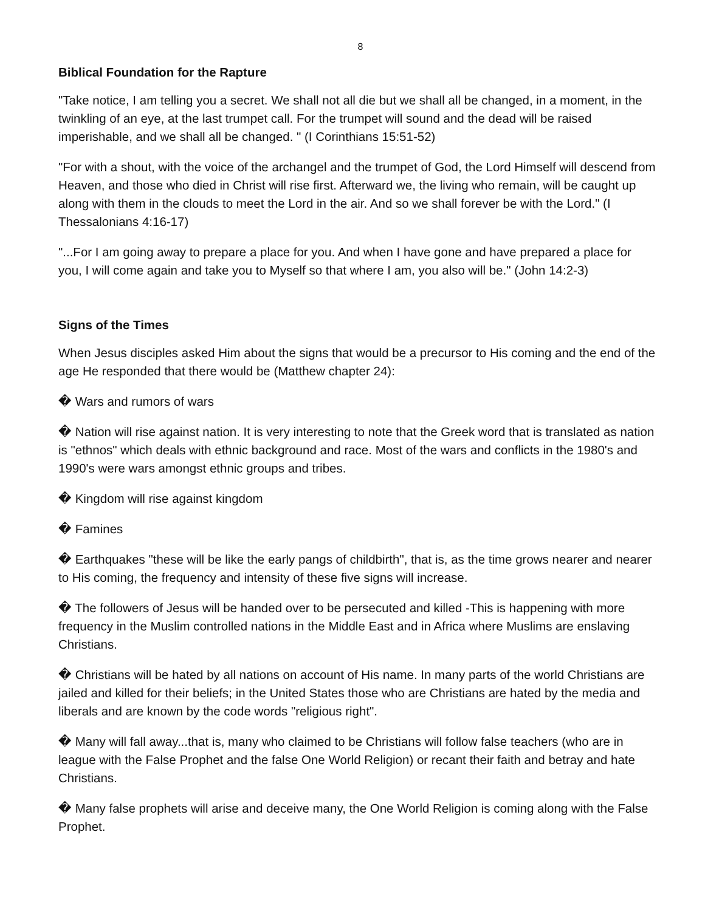8
Biblical Foundation for the Rapture
"Take notice, I am telling you a secret. We shall not all die but we shall all be changed, in a moment, in the twinkling of an eye, at the last trumpet call. For the trumpet will sound and the dead will be raised imperishable, and we shall all be changed. " (I Corinthians 15:51-52)
"For with a shout, with the voice of the archangel and the trumpet of God, the Lord Himself will descend from Heaven, and those who died in Christ will rise first. Afterward we, the living who remain, will be caught up along with them in the clouds to meet the Lord in the air. And so we shall forever be with the Lord." (I Thessalonians 4:16-17)
"...For I am going away to prepare a place for you. And when I have gone and have prepared a place for you, I will come again and take you to Myself so that where I am, you also will be." (John 14:2-3)
Signs of the Times
When Jesus disciples asked Him about the signs that would be a precursor to His coming and the end of the age He responded that there would be (Matthew chapter 24):
� Wars and rumors of wars
� Nation will rise against nation. It is very interesting to note that the Greek word that is translated as nation is "ethnos" which deals with ethnic background and race. Most of the wars and conflicts in the 1980's and 1990's were wars amongst ethnic groups and tribes.
� Kingdom will rise against kingdom
� Famines
� Earthquakes "these will be like the early pangs of childbirth", that is, as the time grows nearer and nearer to His coming, the frequency and intensity of these five signs will increase.
� The followers of Jesus will be handed over to be persecuted and killed -This is happening with more frequency in the Muslim controlled nations in the Middle East and in Africa where Muslims are enslaving Christians.
� Christians will be hated by all nations on account of His name. In many parts of the world Christians are jailed and killed for their beliefs; in the United States those who are Christians are hated by the media and liberals and are known by the code words "religious right".
� Many will fall away...that is, many who claimed to be Christians will follow false teachers (who are in league with the False Prophet and the false One World Religion) or recant their faith and betray and hate Christians.
� Many false prophets will arise and deceive many, the One World Religion is coming along with the False Prophet.